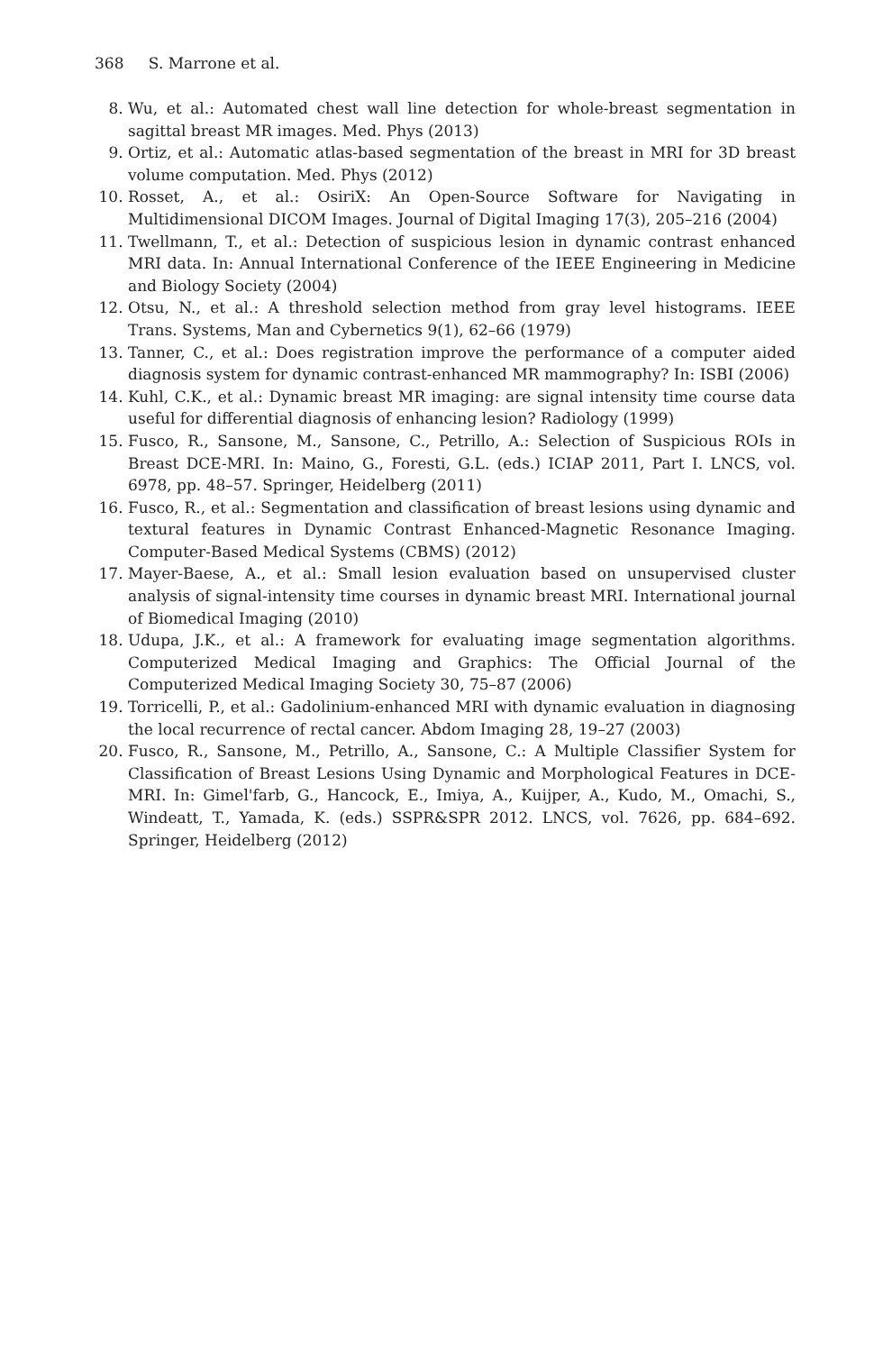368 S. Marrone et al.
8. Wu, et al.: Automated chest wall line detection for whole-breast segmentation in sagittal breast MR images. Med. Phys (2013)
9. Ortiz, et al.: Automatic atlas-based segmentation of the breast in MRI for 3D breast volume computation. Med. Phys (2012)
10. Rosset, A., et al.: OsiriX: An Open-Source Software for Navigating in Multidimensional DICOM Images. Journal of Digital Imaging 17(3), 205–216 (2004)
11. Twellmann, T., et al.: Detection of suspicious lesion in dynamic contrast enhanced MRI data. In: Annual International Conference of the IEEE Engineering in Medicine and Biology Society (2004)
12. Otsu, N., et al.: A threshold selection method from gray level histograms. IEEE Trans. Systems, Man and Cybernetics 9(1), 62–66 (1979)
13. Tanner, C., et al.: Does registration improve the performance of a computer aided diagnosis system for dynamic contrast-enhanced MR mammography? In: ISBI (2006)
14. Kuhl, C.K., et al.: Dynamic breast MR imaging: are signal intensity time course data useful for differential diagnosis of enhancing lesion? Radiology (1999)
15. Fusco, R., Sansone, M., Sansone, C., Petrillo, A.: Selection of Suspicious ROIs in Breast DCE-MRI. In: Maino, G., Foresti, G.L. (eds.) ICIAP 2011, Part I. LNCS, vol. 6978, pp. 48–57. Springer, Heidelberg (2011)
16. Fusco, R., et al.: Segmentation and classification of breast lesions using dynamic and textural features in Dynamic Contrast Enhanced-Magnetic Resonance Imaging. Computer-Based Medical Systems (CBMS) (2012)
17. Mayer-Baese, A., et al.: Small lesion evaluation based on unsupervised cluster analysis of signal-intensity time courses in dynamic breast MRI. International journal of Biomedical Imaging (2010)
18. Udupa, J.K., et al.: A framework for evaluating image segmentation algorithms. Computerized Medical Imaging and Graphics: The Official Journal of the Computerized Medical Imaging Society 30, 75–87 (2006)
19. Torricelli, P., et al.: Gadolinium-enhanced MRI with dynamic evaluation in diagnosing the local recurrence of rectal cancer. Abdom Imaging 28, 19–27 (2003)
20. Fusco, R., Sansone, M., Petrillo, A., Sansone, C.: A Multiple Classifier System for Classification of Breast Lesions Using Dynamic and Morphological Features in DCE-MRI. In: Gimel'farb, G., Hancock, E., Imiya, A., Kuijper, A., Kudo, M., Omachi, S., Windeatt, T., Yamada, K. (eds.) SSPR&SPR 2012. LNCS, vol. 7626, pp. 684–692. Springer, Heidelberg (2012)